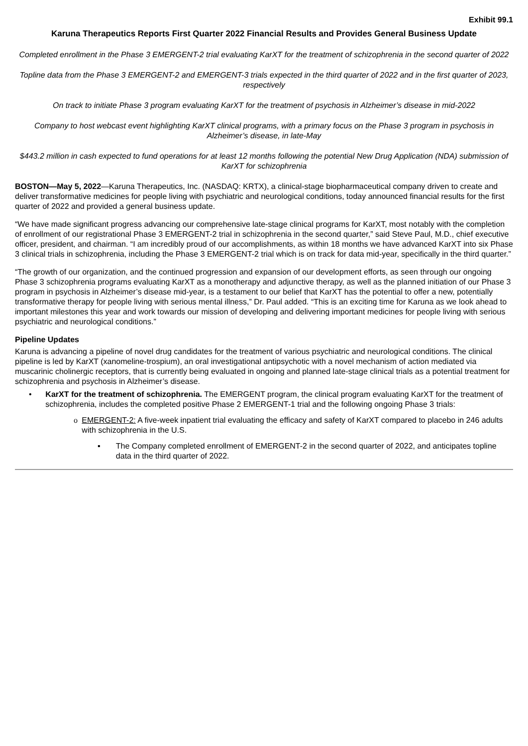Exhibit 99.1
Karuna Therapeutics Reports First Quarter 2022 Financial Results and Provides General Business Update
Completed enrollment in the Phase 3 EMERGENT-2 trial evaluating KarXT for the treatment of schizophrenia in the second quarter of 2022
Topline data from the Phase 3 EMERGENT-2 and EMERGENT-3 trials expected in the third quarter of 2022 and in the first quarter of 2023, respectively
On track to initiate Phase 3 program evaluating KarXT for the treatment of psychosis in Alzheimer’s disease in mid-2022
Company to host webcast event highlighting KarXT clinical programs, with a primary focus on the Phase 3 program in psychosis in Alzheimer’s disease, in late-May
$443.2 million in cash expected to fund operations for at least 12 months following the potential New Drug Application (NDA) submission of KarXT for schizophrenia
BOSTON—May 5, 2022—Karuna Therapeutics, Inc. (NASDAQ: KRTX), a clinical-stage biopharmaceutical company driven to create and deliver transformative medicines for people living with psychiatric and neurological conditions, today announced financial results for the first quarter of 2022 and provided a general business update.
“We have made significant progress advancing our comprehensive late-stage clinical programs for KarXT, most notably with the completion of enrollment of our registrational Phase 3 EMERGENT-2 trial in schizophrenia in the second quarter,” said Steve Paul, M.D., chief executive officer, president, and chairman. “I am incredibly proud of our accomplishments, as within 18 months we have advanced KarXT into six Phase 3 clinical trials in schizophrenia, including the Phase 3 EMERGENT-2 trial which is on track for data mid-year, specifically in the third quarter.”
“The growth of our organization, and the continued progression and expansion of our development efforts, as seen through our ongoing Phase 3 schizophrenia programs evaluating KarXT as a monotherapy and adjunctive therapy, as well as the planned initiation of our Phase 3 program in psychosis in Alzheimer’s disease mid-year, is a testament to our belief that KarXT has the potential to offer a new, potentially transformative therapy for people living with serious mental illness,” Dr. Paul added. “This is an exciting time for Karuna as we look ahead to important milestones this year and work towards our mission of developing and delivering important medicines for people living with serious psychiatric and neurological conditions.”
Pipeline Updates
Karuna is advancing a pipeline of novel drug candidates for the treatment of various psychiatric and neurological conditions. The clinical pipeline is led by KarXT (xanomeline-trospium), an oral investigational antipsychotic with a novel mechanism of action mediated via muscarinic cholinergic receptors, that is currently being evaluated in ongoing and planned late-stage clinical trials as a potential treatment for schizophrenia and psychosis in Alzheimer’s disease.
• KarXT for the treatment of schizophrenia. The EMERGENT program, the clinical program evaluating KarXT for the treatment of schizophrenia, includes the completed positive Phase 2 EMERGENT-1 trial and the following ongoing Phase 3 trials:
o EMERGENT-2: A five-week inpatient trial evaluating the efficacy and safety of KarXT compared to placebo in 246 adults with schizophrenia in the U.S.
▪ The Company completed enrollment of EMERGENT-2 in the second quarter of 2022, and anticipates topline data in the third quarter of 2022.